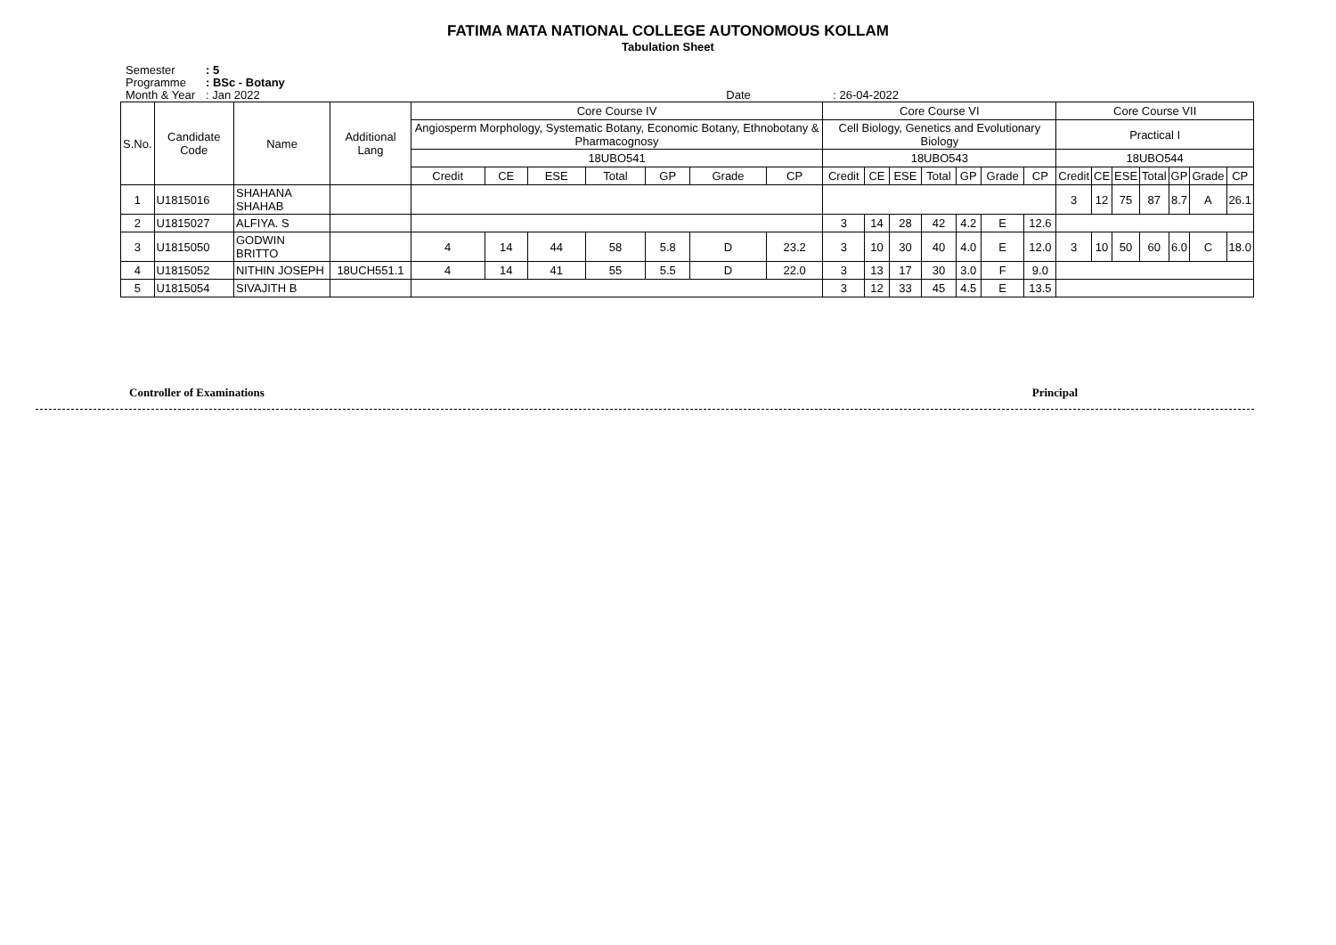FATIMA MATA NATIONAL COLLEGE AUTONOMOUS KOLLAM
Tabulation Sheet
Semester: 5
Programme: BSc - Botany
Month & Year: Jan 2022 Date: 26-04-2022
| S.No. | Candidate Code | Name | Additional Lang | Core Course IV | | | | | | | Core Course VI | | | | | | | Core Course VII | | | | | | |
| --- | --- | --- | --- | --- | --- | --- | --- | --- | --- | --- | --- | --- | --- | --- | --- | --- | --- | --- | --- | --- | --- | --- | --- | --- |
| | | | | Angiosperm Morphology, Systematic Botany, Economic Botany, Ethnobotany & Pharmacognosy | | | | | | | Cell Biology, Genetics and Evolutionary Biology | | | | | | | Practical I | | | | | | |
| | | | | 18UBO541 | | | | | | | 18UBO543 | | | | | | | 18UBO544 | | | | | | |
| | | | | Credit | CE | ESE | Total | GP | Grade | CP | Credit | CE | ESE | Total | GP | Grade | CP | Credit | CE | ESE | Total | GP | Grade | CP |
| 1 | U1815016 | SHAHANA SHAHAB | | | | | | | | | | | | | | | | 3 | 12 | 75 | 87 | 8.7 | A | 26.1 |
| 2 | U1815027 | ALFIYA. S | | | | | | | | | 3 | 14 | 28 | 42 | 4.2 | E | 12.6 | | | | | | | |
| 3 | U1815050 | GODWIN BRITTO | | 4 | 14 | 44 | 58 | 5.8 | D | 23.2 | 3 | 10 | 30 | 40 | 4.0 | E | 12.0 | 3 | 10 | 50 | 60 | 6.0 | C | 18.0 |
| 4 | U1815052 | NITHIN JOSEPH | 18UCH551.1 | 4 | 14 | 41 | 55 | 5.5 | D | 22.0 | 3 | 13 | 17 | 30 | 3.0 | F | 9.0 | | | | | | | |
| 5 | U1815054 | SIVAJITH B | | | | | | | | | 3 | 12 | 33 | 45 | 4.5 | E | 13.5 | | | | | | | |
Controller of Examinations Principal